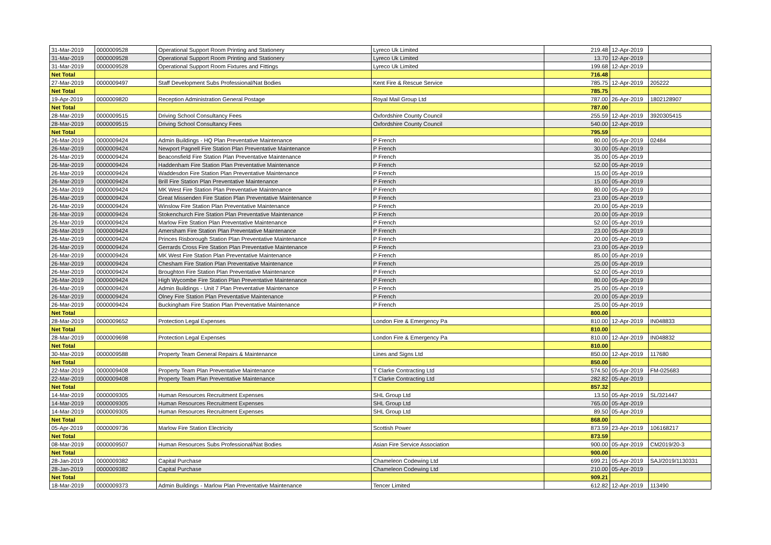| 31-Mar-2019 | 0000009528 | Operational Support Room Printing and Stationery | Lyreco Uk Limited | 219.48 | 12-Apr-2019 | |
| 31-Mar-2019 | 0000009528 | Operational Support Room Printing and Stationery | Lyreco Uk Limited | 13.70 | 12-Apr-2019 | |
| 31-Mar-2019 | 0000009528 | Operational Support Room Fixtures and Fittings | Lyreco Uk Limited | 199.68 | 12-Apr-2019 | |
| Net Total | | | | 716.48 | | |
| 27-Mar-2019 | 0000009497 | Staff Development Subs Professional/Nat Bodies | Kent Fire & Rescue Service | 785.75 | 12-Apr-2019 | 205222 |
| Net Total | | | | 785.75 | | |
| 19-Apr-2019 | 0000009820 | Reception Administration General Postage | Royal Mail Group Ltd | 787.00 | 26-Apr-2019 | 1802128907 |
| Net Total | | | | 787.00 | | |
| 28-Mar-2019 | 0000009515 | Driving School Consultancy Fees | Oxfordshire County Council | 255.59 | 12-Apr-2019 | 3920305415 |
| 28-Mar-2019 | 0000009515 | Driving School Consultancy Fees | Oxfordshire County Council | 540.00 | 12-Apr-2019 | |
| Net Total | | | | 795.59 | | |
| 26-Mar-2019 | 0000009424 | Admin Buildings - HQ Plan Preventative Maintenance | P French | 80.00 | 05-Apr-2019 | 02484 |
| 26-Mar-2019 | 0000009424 | Newport Pagnell Fire Station Plan Preventative Maintenance | P French | 30.00 | 05-Apr-2019 | |
| 26-Mar-2019 | 0000009424 | Beaconsfield Fire Station Plan Preventative Maintenance | P French | 35.00 | 05-Apr-2019 | |
| 26-Mar-2019 | 0000009424 | Haddenham Fire Station Plan Preventative Maintenance | P French | 52.00 | 05-Apr-2019 | |
| 26-Mar-2019 | 0000009424 | Waddesdon Fire Station Plan Preventative Maintenance | P French | 15.00 | 05-Apr-2019 | |
| 26-Mar-2019 | 0000009424 | Brill Fire Station Plan Preventative Maintenance | P French | 15.00 | 05-Apr-2019 | |
| 26-Mar-2019 | 0000009424 | MK West Fire Station Plan Preventative Maintenance | P French | 80.00 | 05-Apr-2019 | |
| 26-Mar-2019 | 0000009424 | Great Missenden Fire Station Plan Preventative Maintenance | P French | 23.00 | 05-Apr-2019 | |
| 26-Mar-2019 | 0000009424 | Winslow Fire Station Plan Preventative Maintenance | P French | 20.00 | 05-Apr-2019 | |
| 26-Mar-2019 | 0000009424 | Stokenchurch Fire Station Plan Preventative Maintenance | P French | 20.00 | 05-Apr-2019 | |
| 26-Mar-2019 | 0000009424 | Marlow Fire Station Plan Preventative Maintenance | P French | 52.00 | 05-Apr-2019 | |
| 26-Mar-2019 | 0000009424 | Amersham Fire Station Plan Preventative Maintenance | P French | 23.00 | 05-Apr-2019 | |
| 26-Mar-2019 | 0000009424 | Princes Risborough Station Plan Preventative Maintenance | P French | 20.00 | 05-Apr-2019 | |
| 26-Mar-2019 | 0000009424 | Gerrards Cross Fire Station Plan Preventative Maintenance | P French | 23.00 | 05-Apr-2019 | |
| 26-Mar-2019 | 0000009424 | MK West Fire Station Plan Preventative Maintenance | P French | 85.00 | 05-Apr-2019 | |
| 26-Mar-2019 | 0000009424 | Chesham Fire Station Plan Preventative Maintenance | P French | 25.00 | 05-Apr-2019 | |
| 26-Mar-2019 | 0000009424 | Broughton Fire Station Plan Preventative Maintenance | P French | 52.00 | 05-Apr-2019 | |
| 26-Mar-2019 | 0000009424 | High Wycombe Fire Station Plan Preventative Maintenance | P French | 80.00 | 05-Apr-2019 | |
| 26-Mar-2019 | 0000009424 | Admin Buildings - Unit 7 Plan Preventative Maintenance | P French | 25.00 | 05-Apr-2019 | |
| 26-Mar-2019 | 0000009424 | Olney Fire Station Plan Preventative Maintenance | P French | 20.00 | 05-Apr-2019 | |
| 26-Mar-2019 | 0000009424 | Buckingham Fire Station Plan Preventative Maintenance | P French | 25.00 | 05-Apr-2019 | |
| Net Total | | | | 800.00 | | |
| 28-Mar-2019 | 0000009652 | Protection Legal Expenses | London Fire & Emergency Pa | 810.00 | 12-Apr-2019 | IN048833 |
| Net Total | | | | 810.00 | | |
| 28-Mar-2019 | 0000009698 | Protection Legal Expenses | London Fire & Emergency Pa | 810.00 | 12-Apr-2019 | IN048832 |
| Net Total | | | | 810.00 | | |
| 30-Mar-2019 | 0000009588 | Property Team General Repairs & Maintenance | Lines and Signs Ltd | 850.00 | 12-Apr-2019 | 117680 |
| Net Total | | | | 850.00 | | |
| 22-Mar-2019 | 0000009408 | Property Team Plan Preventative Maintenance | T Clarke Contracting Ltd | 574.50 | 05-Apr-2019 | FM-025683 |
| 22-Mar-2019 | 0000009408 | Property Team Plan Preventative Maintenance | T Clarke Contracting Ltd | 282.82 | 05-Apr-2019 | |
| Net Total | | | | 857.32 | | |
| 14-Mar-2019 | 0000009305 | Human Resources Recruitment Expenses | SHL Group Ltd | 13.50 | 05-Apr-2019 | SL/321447 |
| 14-Mar-2019 | 0000009305 | Human Resources Recruitment Expenses | SHL Group Ltd | 765.00 | 05-Apr-2019 | |
| 14-Mar-2019 | 0000009305 | Human Resources Recruitment Expenses | SHL Group Ltd | 89.50 | 05-Apr-2019 | |
| Net Total | | | | 868.00 | | |
| 05-Apr-2019 | 0000009736 | Marlow Fire Station Electricity | Scottish Power | 873.59 | 23-Apr-2019 | 106168217 |
| Net Total | | | | 873.59 | | |
| 08-Mar-2019 | 0000009507 | Human Resources Subs Professional/Nat Bodies | Asian Fire Service Association | 900.00 | 05-Apr-2019 | CM2019/20-3 |
| Net Total | | | | 900.00 | | |
| 28-Jan-2019 | 0000009382 | Capital Purchase | Chameleon Codewing Ltd | 699.21 | 05-Apr-2019 | SAJ/2019/1130331 |
| 28-Jan-2019 | 0000009382 | Capital Purchase | Chameleon Codewing Ltd | 210.00 | 05-Apr-2019 | |
| Net Total | | | | 909.21 | | |
| 18-Mar-2019 | 0000009373 | Admin Buildings - Marlow Plan Preventative Maintenance | Tencer Limited | 612.82 | 12-Apr-2019 | 113490 |